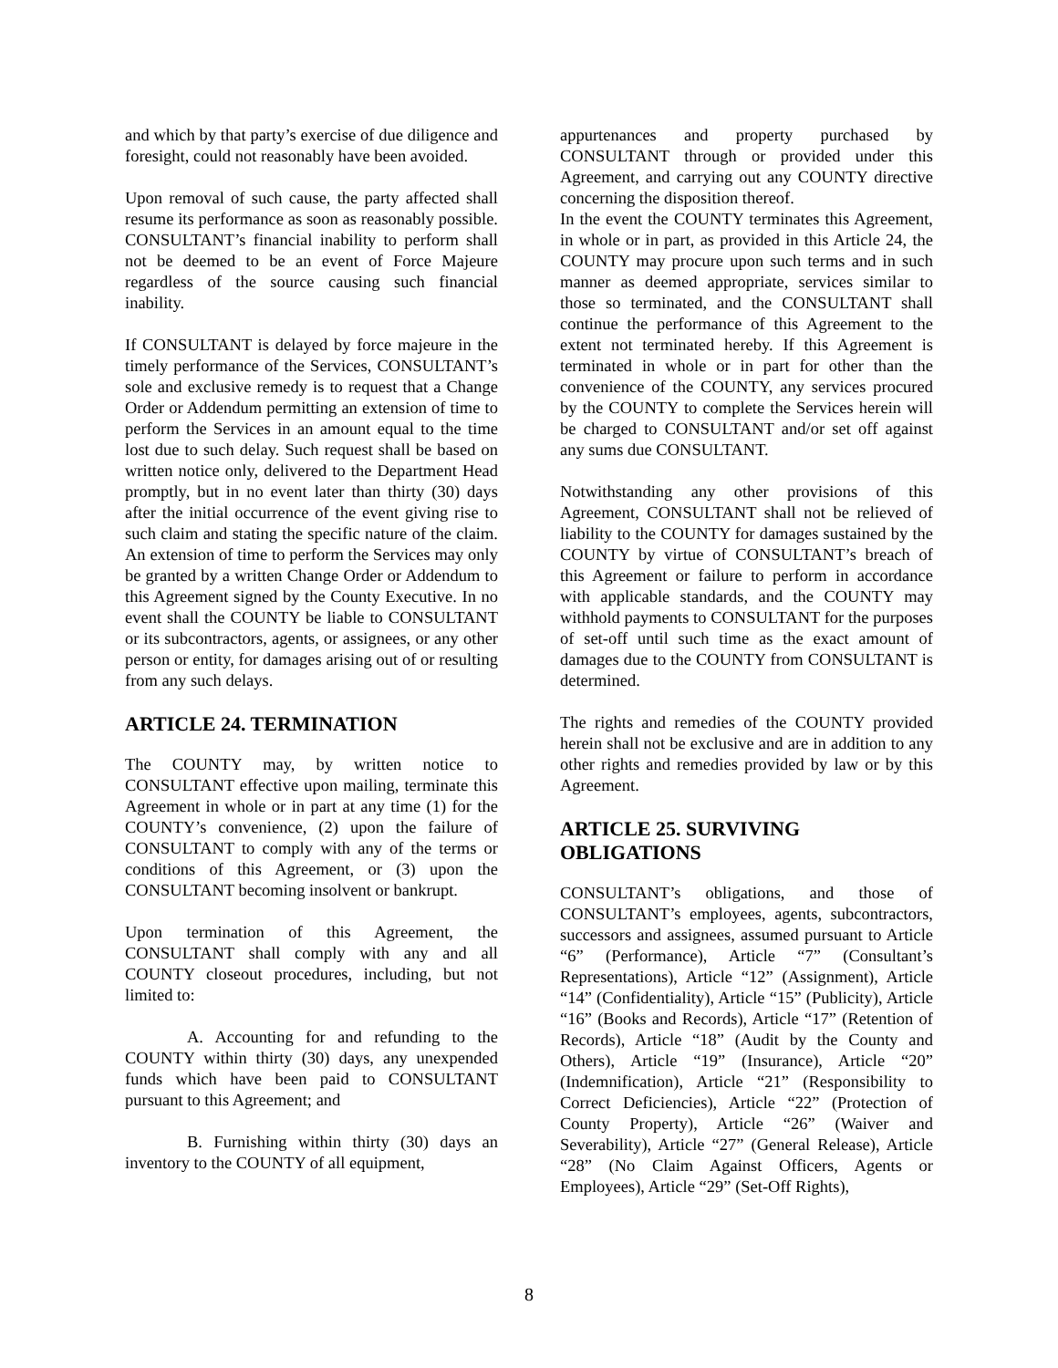and which by that party’s exercise of due diligence and foresight, could not reasonably have been avoided.
Upon removal of such cause, the party affected shall resume its performance as soon as reasonably possible. CONSULTANT’s financial inability to perform shall not be deemed to be an event of Force Majeure regardless of the source causing such financial inability.
If CONSULTANT is delayed by force majeure in the timely performance of the Services, CONSULTANT’s sole and exclusive remedy is to request that a Change Order or Addendum permitting an extension of time to perform the Services in an amount equal to the time lost due to such delay. Such request shall be based on written notice only, delivered to the Department Head promptly, but in no event later than thirty (30) days after the initial occurrence of the event giving rise to such claim and stating the specific nature of the claim. An extension of time to perform the Services may only be granted by a written Change Order or Addendum to this Agreement signed by the County Executive. In no event shall the COUNTY be liable to CONSULTANT or its subcontractors, agents, or assignees, or any other person or entity, for damages arising out of or resulting from any such delays.
ARTICLE 24. TERMINATION
The COUNTY may, by written notice to CONSULTANT effective upon mailing, terminate this Agreement in whole or in part at any time (1) for the COUNTY’s convenience, (2) upon the failure of CONSULTANT to comply with any of the terms or conditions of this Agreement, or (3) upon the CONSULTANT becoming insolvent or bankrupt.
Upon termination of this Agreement, the CONSULTANT shall comply with any and all COUNTY closeout procedures, including, but not limited to:
A. Accounting for and refunding to the COUNTY within thirty (30) days, any unexpended funds which have been paid to CONSULTANT pursuant to this Agreement; and
B. Furnishing within thirty (30) days an inventory to the COUNTY of all equipment,
appurtenances and property purchased by CONSULTANT through or provided under this Agreement, and carrying out any COUNTY directive concerning the disposition thereof.
In the event the COUNTY terminates this Agreement, in whole or in part, as provided in this Article 24, the COUNTY may procure upon such terms and in such manner as deemed appropriate, services similar to those so terminated, and the CONSULTANT shall continue the performance of this Agreement to the extent not terminated hereby. If this Agreement is terminated in whole or in part for other than the convenience of the COUNTY, any services procured by the COUNTY to complete the Services herein will be charged to CONSULTANT and/or set off against any sums due CONSULTANT.
Notwithstanding any other provisions of this Agreement, CONSULTANT shall not be relieved of liability to the COUNTY for damages sustained by the COUNTY by virtue of CONSULTANT’s breach of this Agreement or failure to perform in accordance with applicable standards, and the COUNTY may withhold payments to CONSULTANT for the purposes of set-off until such time as the exact amount of damages due to the COUNTY from CONSULTANT is determined.
The rights and remedies of the COUNTY provided herein shall not be exclusive and are in addition to any other rights and remedies provided by law or by this Agreement.
ARTICLE 25. SURVIVING
OBLIGATIONS
CONSULTANT’s obligations, and those of CONSULTANT’s employees, agents, subcontractors, successors and assignees, assumed pursuant to Article “6” (Performance), Article “7” (Consultant’s Representations), Article “12” (Assignment), Article “14” (Confidentiality), Article “15” (Publicity), Article “16” (Books and Records), Article “17” (Retention of Records), Article “18” (Audit by the County and Others), Article “19” (Insurance), Article “20” (Indemnification), Article “21” (Responsibility to Correct Deficiencies), Article “22” (Protection of County Property), Article “26” (Waiver and Severability), Article “27” (General Release), Article “28” (No Claim Against Officers, Agents or Employees), Article “29” (Set-Off Rights),
8